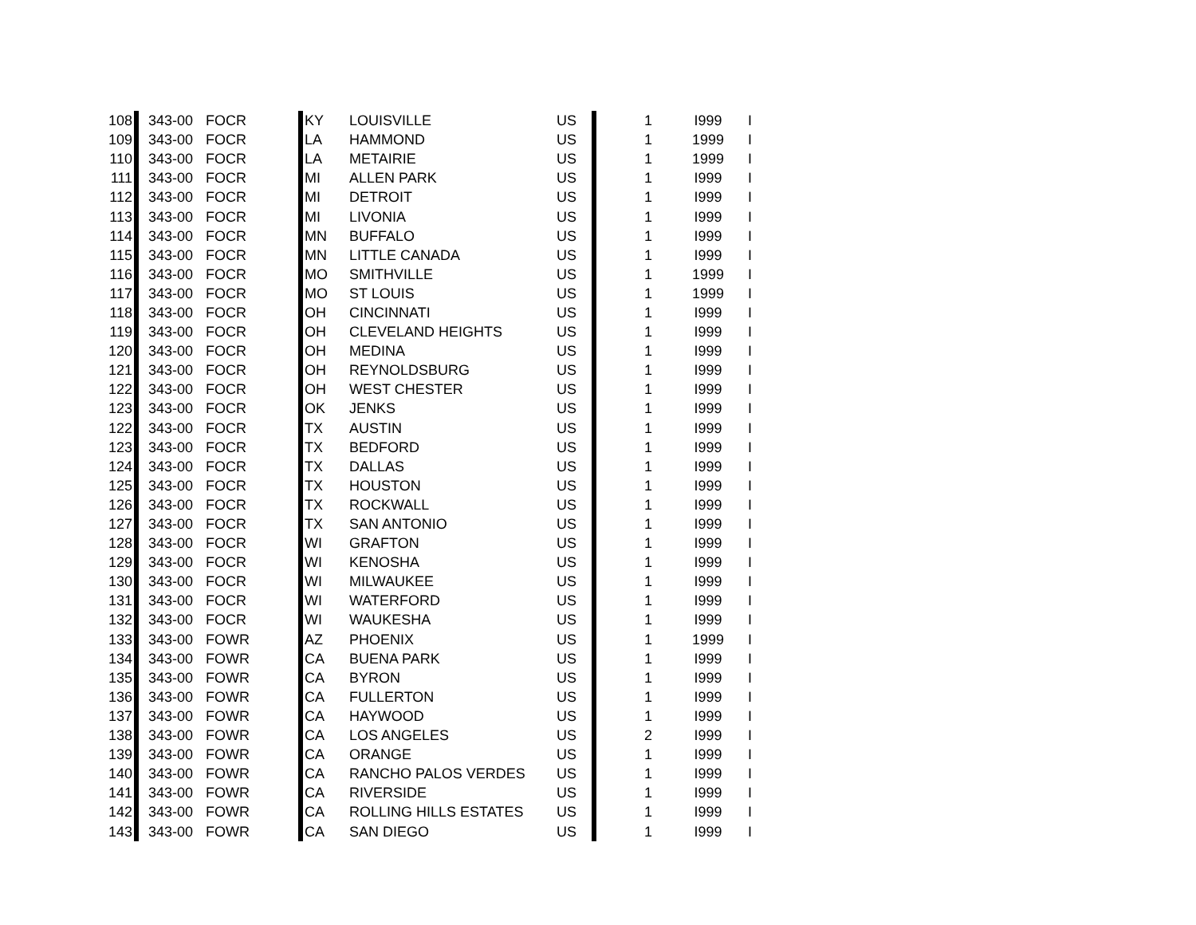| 108 | 343-00 | FOCR | KY | LOUISVILLE | US | 1 | I999 | I |
| 109 | 343-00 | FOCR | LA | HAMMOND | US | 1 | 1999 | I |
| 110 | 343-00 | FOCR | LA | METAIRIE | US | 1 | 1999 | I |
| 111 | 343-00 | FOCR | MI | ALLEN PARK | US | 1 | I999 | I |
| 112 | 343-00 | FOCR | MI | DETROIT | US | 1 | I999 | I |
| 113 | 343-00 | FOCR | MI | LIVONIA | US | 1 | I999 | I |
| 114 | 343-00 | FOCR | MN | BUFFALO | US | 1 | I999 | I |
| 115 | 343-00 | FOCR | MN | LITTLE CANADA | US | 1 | I999 | I |
| 116 | 343-00 | FOCR | MO | SMITHVILLE | US | 1 | 1999 | I |
| 117 | 343-00 | FOCR | MO | ST LOUIS | US | 1 | 1999 | I |
| 118 | 343-00 | FOCR | OH | CINCINNATI | US | 1 | I999 | I |
| 119 | 343-00 | FOCR | OH | CLEVELAND HEIGHTS | US | 1 | I999 | I |
| 120 | 343-00 | FOCR | OH | MEDINA | US | 1 | I999 | I |
| 121 | 343-00 | FOCR | OH | REYNOLDSBURG | US | 1 | I999 | I |
| 122 | 343-00 | FOCR | OH | WEST CHESTER | US | 1 | I999 | I |
| 123 | 343-00 | FOCR | OK | JENKS | US | 1 | I999 | I |
| 122 | 343-00 | FOCR | TX | AUSTIN | US | 1 | I999 | I |
| 123 | 343-00 | FOCR | TX | BEDFORD | US | 1 | I999 | I |
| 124 | 343-00 | FOCR | TX | DALLAS | US | 1 | I999 | I |
| 125 | 343-00 | FOCR | TX | HOUSTON | US | 1 | I999 | I |
| 126 | 343-00 | FOCR | TX | ROCKWALL | US | 1 | I999 | I |
| 127 | 343-00 | FOCR | TX | SAN ANTONIO | US | 1 | I999 | I |
| 128 | 343-00 | FOCR | WI | GRAFTON | US | 1 | I999 | I |
| 129 | 343-00 | FOCR | WI | KENOSHA | US | 1 | I999 | I |
| 130 | 343-00 | FOCR | WI | MILWAUKEE | US | 1 | I999 | I |
| 131 | 343-00 | FOCR | WI | WATERFORD | US | 1 | I999 | I |
| 132 | 343-00 | FOCR | WI | WAUKESHA | US | 1 | I999 | I |
| 133 | 343-00 | FOWR | AZ | PHOENIX | US | 1 | 1999 | I |
| 134 | 343-00 | FOWR | CA | BUENA PARK | US | 1 | I999 | I |
| 135 | 343-00 | FOWR | CA | BYRON | US | 1 | I999 | I |
| 136 | 343-00 | FOWR | CA | FULLERTON | US | 1 | I999 | I |
| 137 | 343-00 | FOWR | CA | HAYWOOD | US | 1 | I999 | I |
| 138 | 343-00 | FOWR | CA | LOS ANGELES | US | 2 | I999 | I |
| 139 | 343-00 | FOWR | CA | ORANGE | US | 1 | I999 | I |
| 140 | 343-00 | FOWR | CA | RANCHO PALOS VERDES | US | 1 | I999 | I |
| 141 | 343-00 | FOWR | CA | RIVERSIDE | US | 1 | I999 | I |
| 142 | 343-00 | FOWR | CA | ROLLING HILLS ESTATES | US | 1 | I999 | I |
| 143 | 343-00 | FOWR | CA | SAN DIEGO | US | 1 | I999 | I |